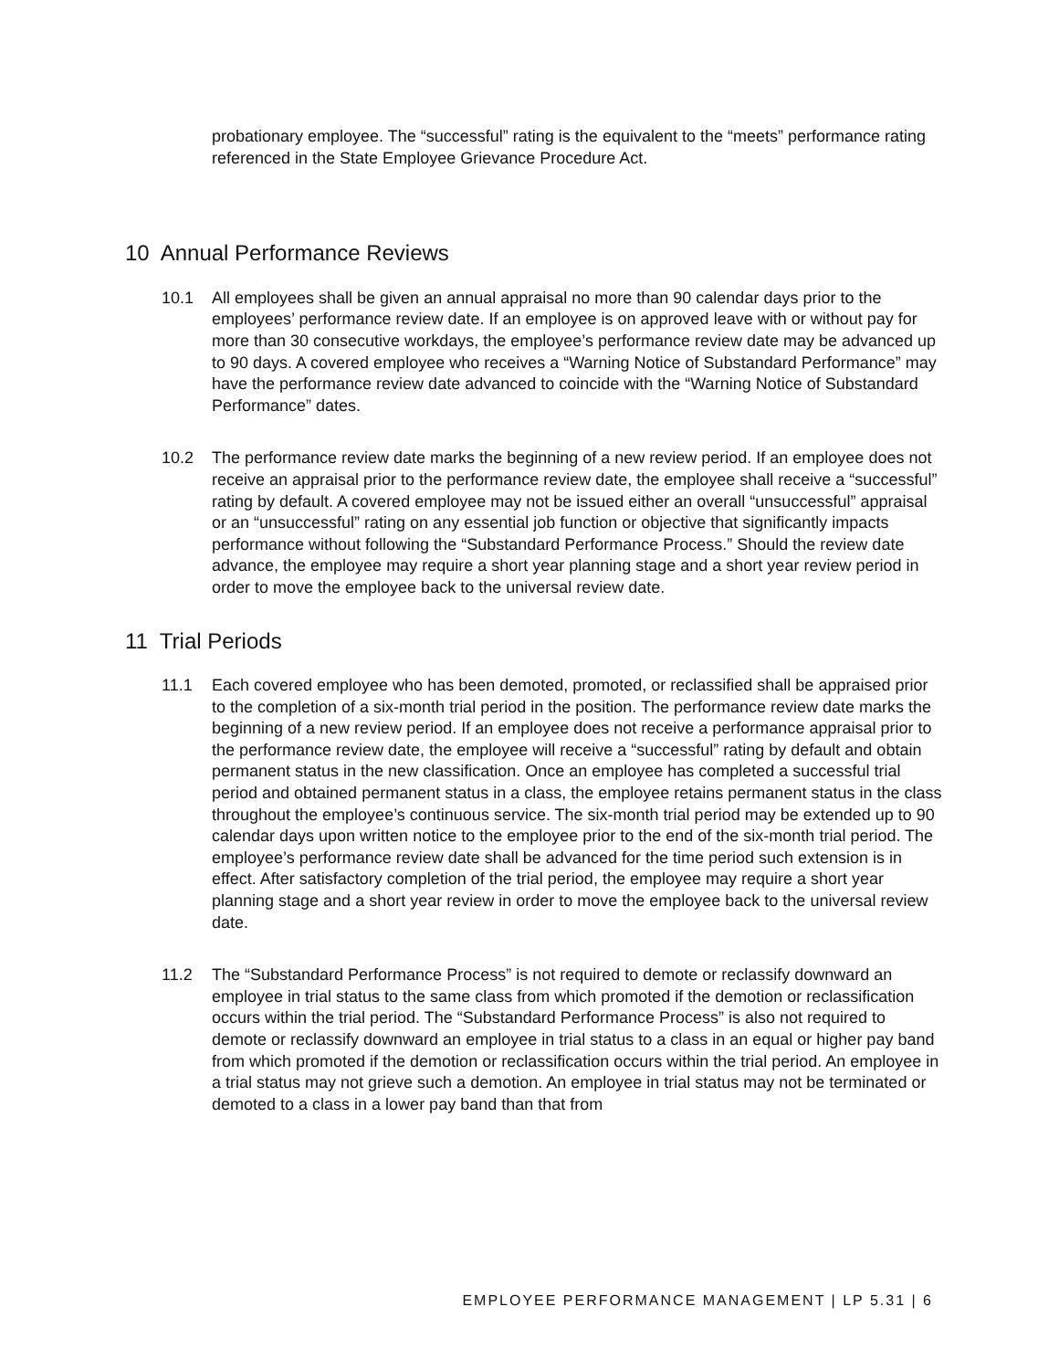probationary employee. The “successful” rating is the equivalent to the “meets” performance rating referenced in the State Employee Grievance Procedure Act.
10 Annual Performance Reviews
10.1 All employees shall be given an annual appraisal no more than 90 calendar days prior to the employees’ performance review date. If an employee is on approved leave with or without pay for more than 30 consecutive workdays, the employee’s performance review date may be advanced up to 90 days. A covered employee who receives a “Warning Notice of Substandard Performance” may have the performance review date advanced to coincide with the “Warning Notice of Substandard Performance” dates.
10.2 The performance review date marks the beginning of a new review period. If an employee does not receive an appraisal prior to the performance review date, the employee shall receive a “successful” rating by default. A covered employee may not be issued either an overall “unsuccessful” appraisal or an “unsuccessful” rating on any essential job function or objective that significantly impacts performance without following the “Substandard Performance Process.” Should the review date advance, the employee may require a short year planning stage and a short year review period in order to move the employee back to the universal review date.
11 Trial Periods
11.1 Each covered employee who has been demoted, promoted, or reclassified shall be appraised prior to the completion of a six-month trial period in the position. The performance review date marks the beginning of a new review period. If an employee does not receive a performance appraisal prior to the performance review date, the employee will receive a “successful” rating by default and obtain permanent status in the new classification. Once an employee has completed a successful trial period and obtained permanent status in a class, the employee retains permanent status in the class throughout the employee’s continuous service. The six-month trial period may be extended up to 90 calendar days upon written notice to the employee prior to the end of the six-month trial period. The employee’s performance review date shall be advanced for the time period such extension is in effect. After satisfactory completion of the trial period, the employee may require a short year planning stage and a short year review in order to move the employee back to the universal review date.
11.2 The “Substandard Performance Process” is not required to demote or reclassify downward an employee in trial status to the same class from which promoted if the demotion or reclassification occurs within the trial period. The “Substandard Performance Process” is also not required to demote or reclassify downward an employee in trial status to a class in an equal or higher pay band from which promoted if the demotion or reclassification occurs within the trial period. An employee in a trial status may not grieve such a demotion. An employee in trial status may not be terminated or demoted to a class in a lower pay band than that from
EMPLOYEE PERFORMANCE MANAGEMENT | LP 5.31 | 6